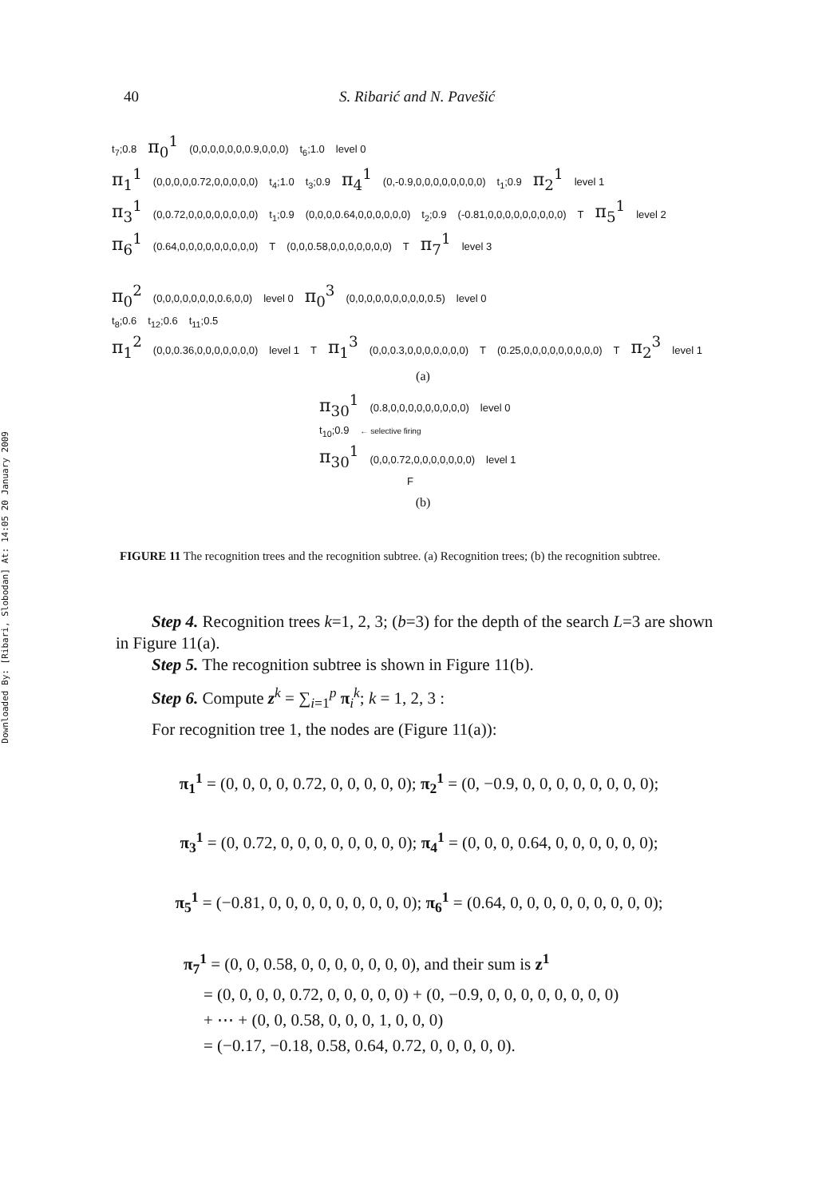40 S. Ribarić and N. Pavešić
Downloaded By: [Ribari, Slobodan] At: 14:05 20 January 2009
t<sub>7</sub>;0.8 π<sub>0</sub><sup>1</sup> (0,0,0,0,0,0,0.9,0,0,0) t<sub>6</sub>;1.0 level 0
π<sub>1</sub><sup>1</sup> (0,0,0,0,0.72,0,0,0,0,0) t<sub>4</sub>;1.0 t<sub>3</sub>;0.9 π<sub>4</sub><sup>1</sup> (0,-0.9,0,0,0,0,0,0,0,0) t<sub>1</sub>;0.9 π<sub>2</sub><sup>1</sup> level 1
π<sub>3</sub><sup>1</sup> (0,0.72,0,0,0,0,0,0,0,0) t<sub>1</sub>;0.9 (0,0,0,0.64,0,0,0,0,0,0) t<sub>2</sub>;0.9 (-0.81,0,0,0,0,0,0,0,0,0) T π<sub>5</sub><sup>1</sup> level 2
π<sub>6</sub><sup>1</sup> (0.64,0,0,0,0,0,0,0,0,0) T (0,0,0.58,0,0,0,0,0,0,0) T π<sub>7</sub><sup>1</sup> level 3
π<sub>0</sub><sup>2</sup> (0,0,0,0,0,0,0,0.6,0,0) level 0 π<sub>0</sub><sup>3</sup> (0,0,0,0,0,0,0,0,0,0.5) level 0
t<sub>8</sub>;0.6 t<sub>12</sub>;0.6 t<sub>11</sub>;0.5
π<sub>1</sub><sup>2</sup> (0,0,0.36,0,0,0,0,0,0,0) level 1 T π<sub>1</sub><sup>3</sup> (0,0,0.3,0,0,0,0,0,0,0) T (0.25,0,0,0,0,0,0,0,0,0) T π<sub>2</sub><sup>3</sup> level 1
(a)
π<sub>30</sub><sup>1</sup> (0.8,0,0,0,0,0,0,0,0,0) level 0
t<sub>10</sub>;0.9 ← selective firing
π<sub>30</sub><sup>1</sup> (0,0,0.72,0,0,0,0,0,0,0) level 1
F
(b)
FIGURE 11 The recognition trees and the recognition subtree. (a) Recognition trees; (b) the recognition subtree.
Step 4. Recognition trees k=1, 2, 3; (b=3) for the depth of the search L=3 are shown in Figure 11(a).
Step 5. The recognition subtree is shown in Figure 11(b).
Step 6. Compute z<sup>k</sup> = ∑<sub>i=1</sub><sup>p</sup> π<sub>i</sub><sup>k</sup>; k = 1, 2, 3 :
For recognition tree 1, the nodes are (Figure 11(a)):
π<sub>1</sub><sup>1</sup> = (0, 0, 0, 0, 0.72, 0, 0, 0, 0, 0); π<sub>2</sub><sup>1</sup> = (0, −0.9, 0, 0, 0, 0, 0, 0, 0, 0);
π<sub>3</sub><sup>1</sup> = (0, 0.72, 0, 0, 0, 0, 0, 0, 0, 0); π<sub>4</sub><sup>1</sup> = (0, 0, 0, 0.64, 0, 0, 0, 0, 0, 0);
π<sub>5</sub><sup>1</sup> = (−0.81, 0, 0, 0, 0, 0, 0, 0, 0, 0); π<sub>6</sub><sup>1</sup> = (0.64, 0, 0, 0, 0, 0, 0, 0, 0, 0);
π<sub>7</sub><sup>1</sup> = (0, 0, 0.58, 0, 0, 0, 0, 0, 0, 0), and their sum is z<sup>1</sup>
= (0, 0, 0, 0, 0.72, 0, 0, 0, 0, 0) + (0, −0.9, 0, 0, 0, 0, 0, 0, 0, 0)
+ ⋯ + (0, 0, 0.58, 0, 0, 0, 1, 0, 0, 0)
= (−0.17, −0.18, 0.58, 0.64, 0.72, 0, 0, 0, 0, 0).